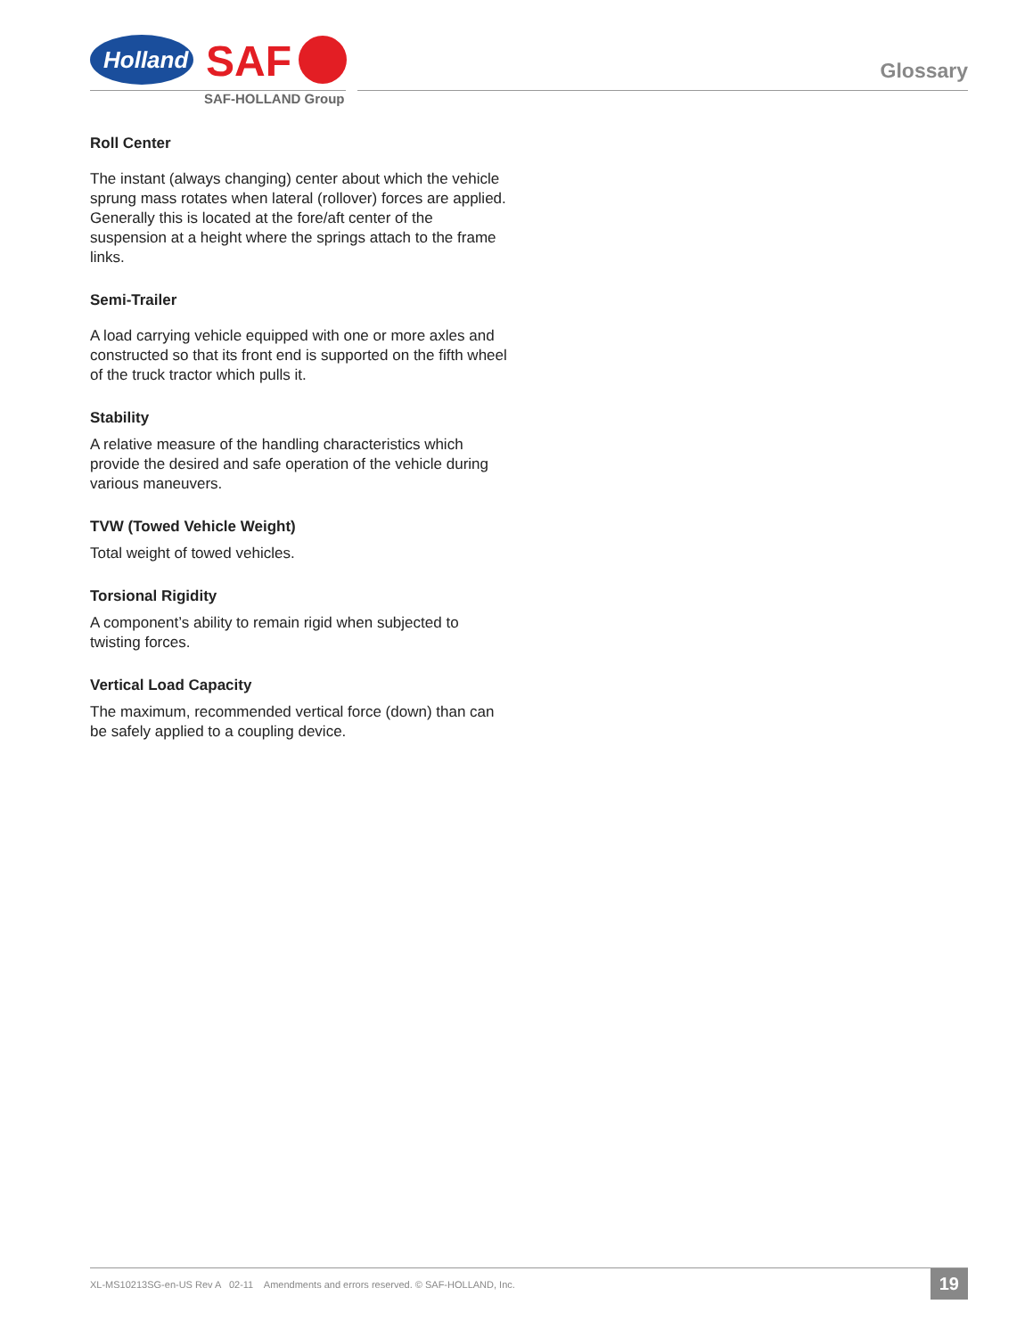Holland
SAF
SAF-HOLLAND Group
Glossary
Roll Center
The instant (always changing) center about which the vehicle sprung mass rotates when lateral (rollover) forces are applied. Generally this is located at the fore/aft center of the suspension at a height where the springs attach to the frame links.
Semi-Trailer
A load carrying vehicle equipped with one or more axles and constructed so that its front end is supported on the fifth wheel of the truck tractor which pulls it.
Stability
A relative measure of the handling characteristics which provide the desired and safe operation of the vehicle during various maneuvers.
TVW (Towed Vehicle Weight)
Total weight of towed vehicles.
Torsional Rigidity
A component’s ability to remain rigid when subjected to twisting forces.
Vertical Load Capacity
The maximum, recommended vertical force (down) than can be safely applied to a coupling device.
XL-MS10213SG-en-US Rev A 02-11 Amendments and errors reserved. © SAF-HOLLAND, Inc.
19